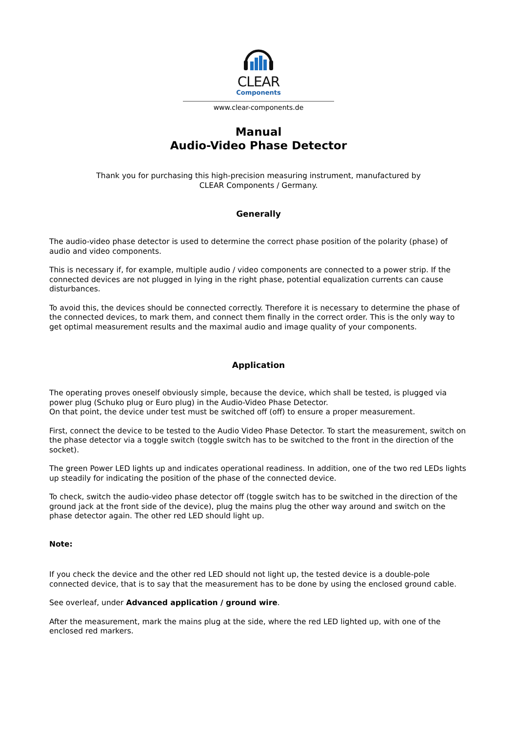CLEAR
Components
www.clear-components.de
Manual
Audio-Video Phase Detector
Thank you for purchasing this high-precision measuring instrument, manufactured by
CLEAR Components / Germany.
Generally
The audio-video phase detector is used to determine the correct phase position of the polarity (phase) of audio and video components.
This is necessary if, for example, multiple audio / video components are connected to a power strip. If the connected devices are not plugged in lying in the right phase, potential equalization currents can cause disturbances.
To avoid this, the devices should be connected correctly. Therefore it is necessary to determine the phase of the connected devices, to mark them, and connect them finally in the correct order. This is the only way to get optimal measurement results and the maximal audio and image quality of your components.
Application
The operating proves oneself obviously simple, because the device, which shall be tested, is plugged via power plug (Schuko plug or Euro plug) in the Audio-Video Phase Detector.
On that point, the device under test must be switched off (off) to ensure a proper measurement.
First, connect the device to be tested to the Audio Video Phase Detector. To start the measurement, switch on the phase detector via a toggle switch (toggle switch has to be switched to the front in the direction of the socket).
The green Power LED lights up and indicates operational readiness. In addition, one of the two red LEDs lights up steadily for indicating the position of the phase of the connected device.
To check, switch the audio-video phase detector off (toggle switch has to be switched in the direction of the ground jack at the front side of the device), plug the mains plug the other way around and switch on the phase detector again. The other red LED should light up.
Note:
If you check the device and the other red LED should not light up, the tested device is a double-pole connected device, that is to say that the measurement has to be done by using the enclosed ground cable.
See overleaf, under Advanced application / ground wire.
After the measurement, mark the mains plug at the side, where the red LED lighted up, with one of the enclosed red markers.